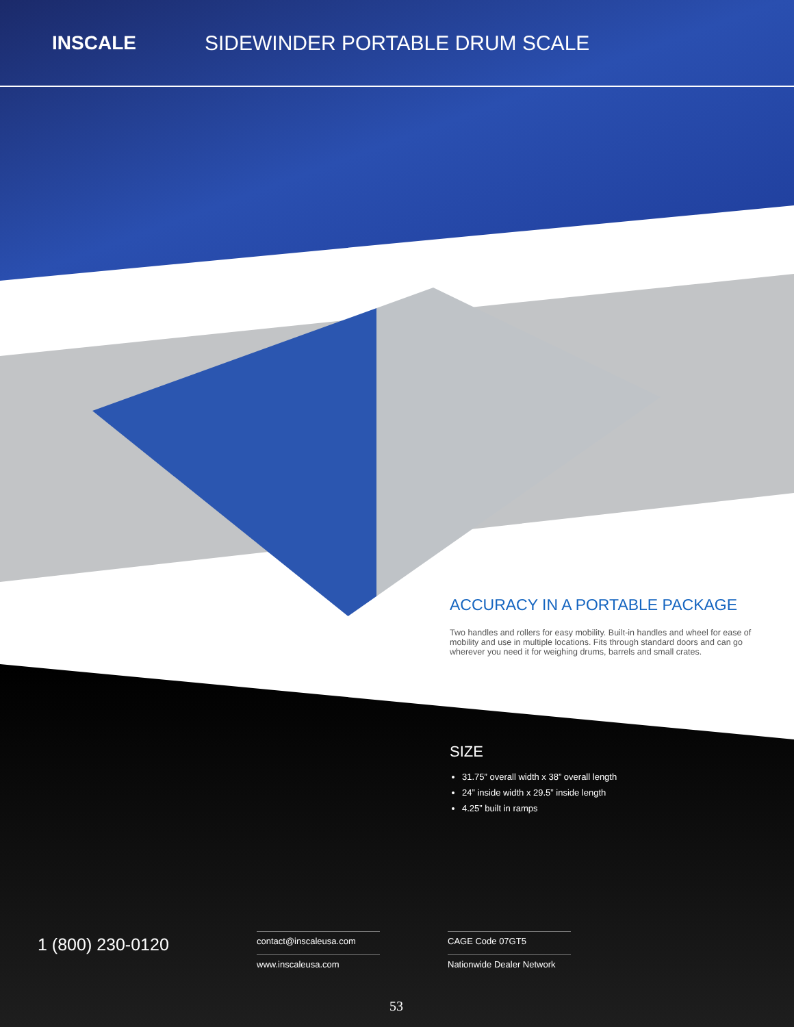INSCALE SIDEWINDER PORTABLE DRUM SCALE
ACCURACY IN A PORTABLE PACKAGE
Two handles and rollers for easy mobility. Built-in handles and wheel for ease of mobility and use in multiple locations. Fits through standard doors and can go wherever you need it for weighing drums, barrels and small crates.
SIZE
31.75” overall width x 38” overall length
24” inside width x 29.5” inside length
4.25” built in ramps
1 (800) 230-0120
contact@inscaleusa.com
www.inscaleusa.com
CAGE Code 07GT5
Nationwide Dealer Network
53